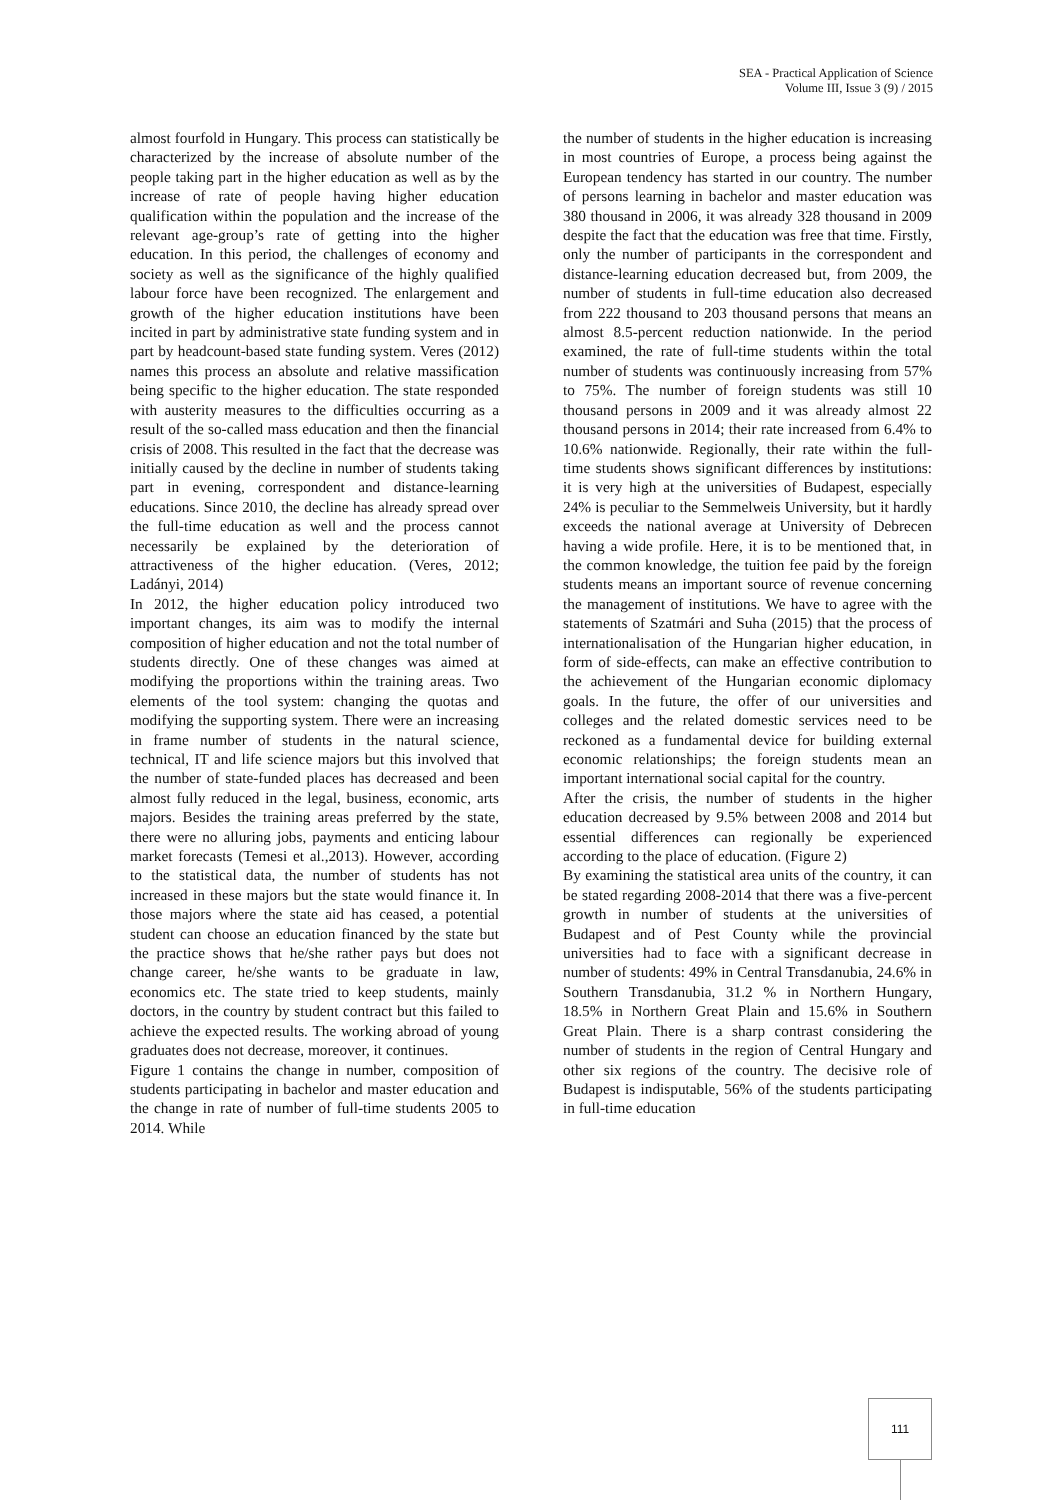SEA - Practical Application of Science
Volume III, Issue 3 (9) / 2015
almost fourfold in Hungary. This process can statistically be characterized by the increase of absolute number of the people taking part in the higher education as well as by the increase of rate of people having higher education qualification within the population and the increase of the relevant age-group’s rate of getting into the higher education. In this period, the challenges of economy and society as well as the significance of the highly qualified labour force have been recognized. The enlargement and growth of the higher education institutions have been incited in part by administrative state funding system and in part by headcount-based state funding system. Veres (2012) names this process an absolute and relative massification being specific to the higher education. The state responded with austerity measures to the difficulties occurring as a result of the so-called mass education and then the financial crisis of 2008. This resulted in the fact that the decrease was initially caused by the decline in number of students taking part in evening, correspondent and distance-learning educations. Since 2010, the decline has already spread over the full-time education as well and the process cannot necessarily be explained by the deterioration of attractiveness of the higher education. (Veres, 2012; Ladányi, 2014)
In 2012, the higher education policy introduced two important changes, its aim was to modify the internal composition of higher education and not the total number of students directly. One of these changes was aimed at modifying the proportions within the training areas. Two elements of the tool system: changing the quotas and modifying the supporting system. There were an increasing in frame number of students in the natural science, technical, IT and life science majors but this involved that the number of state-funded places has decreased and been almost fully reduced in the legal, business, economic, arts majors. Besides the training areas preferred by the state, there were no alluring jobs, payments and enticing labour market forecasts (Temesi et al.,2013). However, according to the statistical data, the number of students has not increased in these majors but the state would finance it. In those majors where the state aid has ceased, a potential student can choose an education financed by the state but the practice shows that he/she rather pays but does not change career, he/she wants to be graduate in law, economics etc. The state tried to keep students, mainly doctors, in the country by student contract but this failed to achieve the expected results. The working abroad of young graduates does not decrease, moreover, it continues.
Figure 1 contains the change in number, composition of students participating in bachelor and master education and the change in rate of number of full-time students 2005 to 2014. While
the number of students in the higher education is increasing in most countries of Europe, a process being against the European tendency has started in our country. The number of persons learning in bachelor and master education was 380 thousand in 2006, it was already 328 thousand in 2009 despite the fact that the education was free that time. Firstly, only the number of participants in the correspondent and distance-learning education decreased but, from 2009, the number of students in full-time education also decreased from 222 thousand to 203 thousand persons that means an almost 8.5-percent reduction nationwide. In the period examined, the rate of full-time students within the total number of students was continuously increasing from 57% to 75%. The number of foreign students was still 10 thousand persons in 2009 and it was already almost 22 thousand persons in 2014; their rate increased from 6.4% to 10.6% nationwide. Regionally, their rate within the full-time students shows significant differences by institutions: it is very high at the universities of Budapest, especially 24% is peculiar to the Semmelweis University, but it hardly exceeds the national average at University of Debrecen having a wide profile. Here, it is to be mentioned that, in the common knowledge, the tuition fee paid by the foreign students means an important source of revenue concerning the management of institutions. We have to agree with the statements of Szatmári and Suha (2015) that the process of internationalisation of the Hungarian higher education, in form of side-effects, can make an effective contribution to the achievement of the Hungarian economic diplomacy goals. In the future, the offer of our universities and colleges and the related domestic services need to be reckoned as a fundamental device for building external economic relationships; the foreign students mean an important international social capital for the country.
After the crisis, the number of students in the higher education decreased by 9.5% between 2008 and 2014 but essential differences can regionally be experienced according to the place of education. (Figure 2)
By examining the statistical area units of the country, it can be stated regarding 2008-2014 that there was a five-percent growth in number of students at the universities of Budapest and of Pest County while the provincial universities had to face with a significant decrease in number of students: 49% in Central Transdanubia, 24.6% in Southern Transdanubia, 31.2 % in Northern Hungary, 18.5% in Northern Great Plain and 15.6% in Southern Great Plain. There is a sharp contrast considering the number of students in the region of Central Hungary and other six regions of the country. The decisive role of Budapest is indisputable, 56% of the students participating in full-time education
111